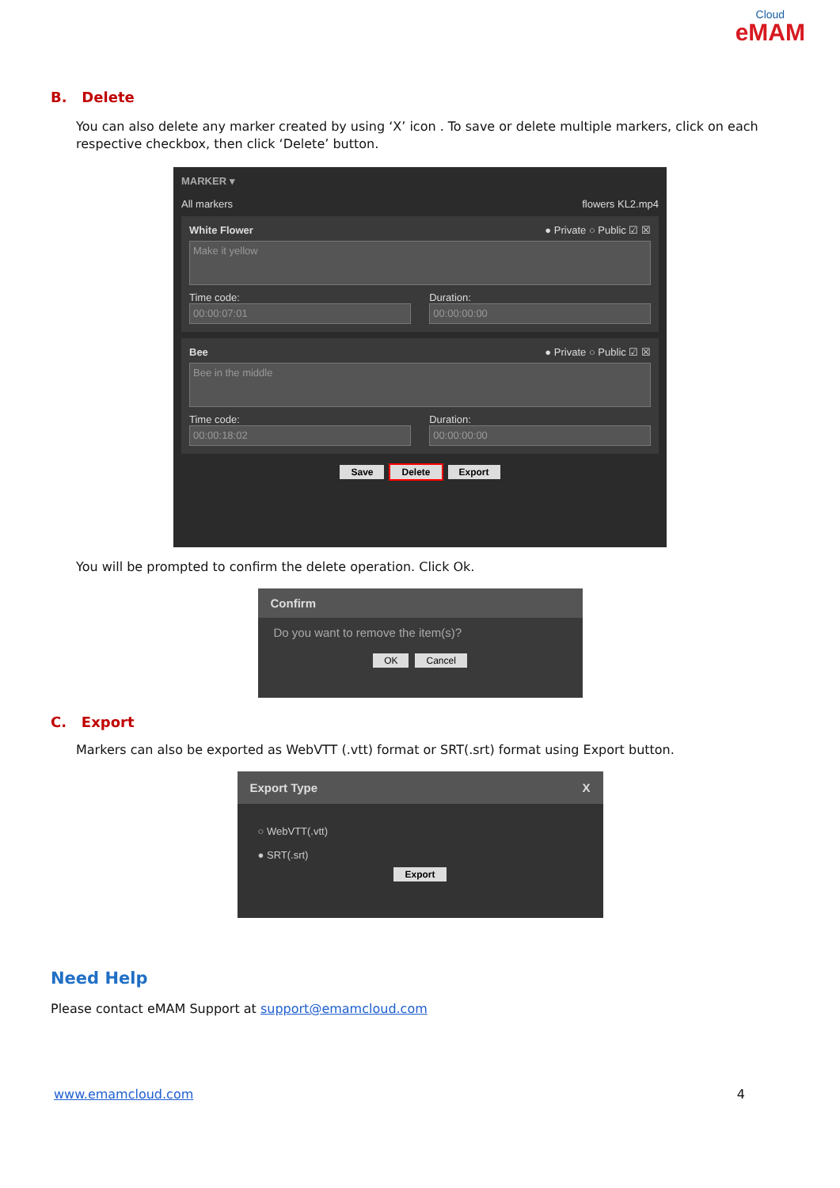Cloud
eMAM
B. Delete
You can also delete any marker created by using ‘X’ icon . To save or delete multiple markers, click on each respective checkbox, then click ‘Delete’ button.
MARKER ▾
All markers flowers KL2.mp4
White Flower ● Private ○ Public ☑ ☒
Make it yellow
Time code:
00:00:07:01
Duration:
00:00:00:00
Bee ● Private ○ Public ☑ ☒
Bee in the middle
Time code:
00:00:18:02
Duration:
00:00:00:00
Save Delete Export
You will be prompted to confirm the delete operation. Click Ok.
Confirm
Do you want to remove the item(s)?
OK Cancel
C. Export
Markers can also be exported as WebVTT (.vtt) format or SRT(.srt) format using Export button.
Export Type X
○ WebVTT(.vtt)
● SRT(.srt)
Export
Need Help
Please contact eMAM Support at support@emamcloud.com
www.emamcloud.com 4